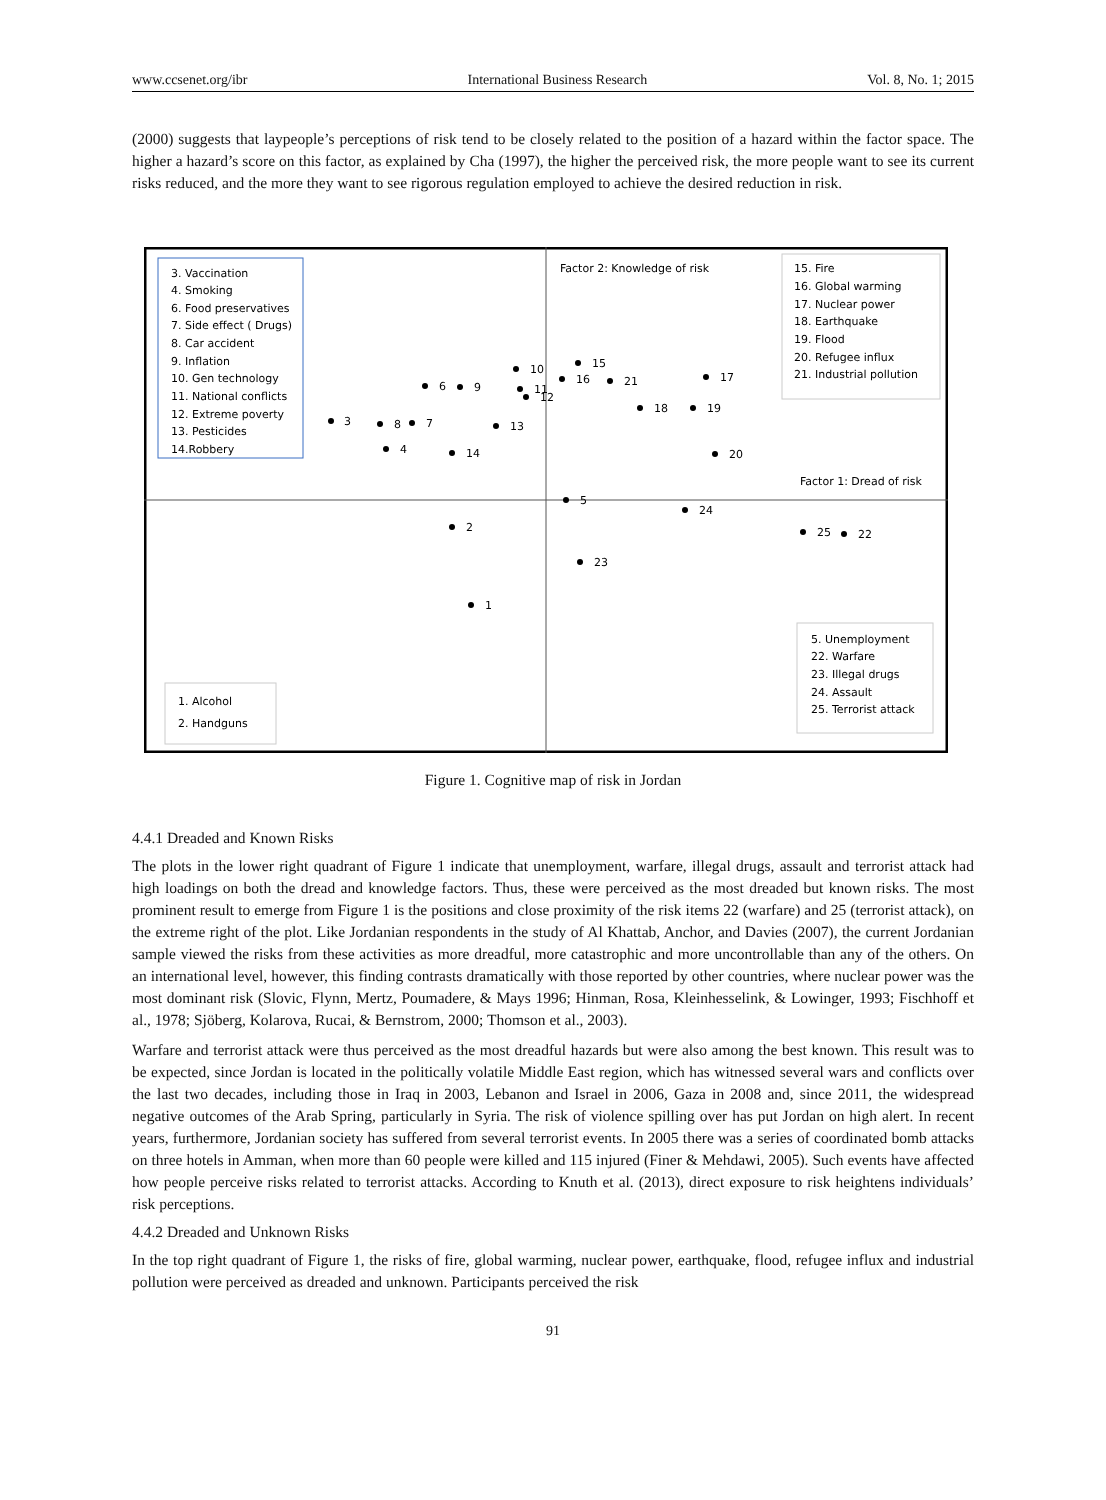www.ccsenet.org/ibr International Business Research Vol. 8, No. 1; 2015
(2000) suggests that laypeople’s perceptions of risk tend to be closely related to the position of a hazard within the factor space. The higher a hazard’s score on this factor, as explained by Cha (1997), the higher the perceived risk, the more people want to see its current risks reduced, and the more they want to see rigorous regulation employed to achieve the desired reduction in risk.
3. Vaccination
4. Smoking
6. Food preservatives
7. Side effect ( Drugs)
8. Car accident
9. Inflation
10. Gen technology
11. National conflicts
12. Extreme poverty
13. Pesticides
14.Robbery
Factor 2: Knowledge of risk
15. Fire
16. Global warming
17. Nuclear power
18. Earthquake
19. Flood
20. Refugee influx
21. Industrial pollution
Factor 1: Dread of risk
3
4
6
7
8
9
10
11
12
13
14
15
16
17
18
19
20
21
5
24
25
22
23
2
1
5. Unemployment
22. Warfare
23. Illegal drugs
24. Assault
25. Terrorist attack
1. Alcohol
2. Handguns
Figure 1. Cognitive map of risk in Jordan
4.4.1 Dreaded and Known Risks
The plots in the lower right quadrant of Figure 1 indicate that unemployment, warfare, illegal drugs, assault and terrorist attack had high loadings on both the dread and knowledge factors. Thus, these were perceived as the most dreaded but known risks. The most prominent result to emerge from Figure 1 is the positions and close proximity of the risk items 22 (warfare) and 25 (terrorist attack), on the extreme right of the plot. Like Jordanian respondents in the study of Al Khattab, Anchor, and Davies (2007), the current Jordanian sample viewed the risks from these activities as more dreadful, more catastrophic and more uncontrollable than any of the others. On an international level, however, this finding contrasts dramatically with those reported by other countries, where nuclear power was the most dominant risk (Slovic, Flynn, Mertz, Poumadere, & Mays 1996; Hinman, Rosa, Kleinhesselink, & Lowinger, 1993; Fischhoff et al., 1978; Sjöberg, Kolarova, Rucai, & Bernstrom, 2000; Thomson et al., 2003).
Warfare and terrorist attack were thus perceived as the most dreadful hazards but were also among the best known. This result was to be expected, since Jordan is located in the politically volatile Middle East region, which has witnessed several wars and conflicts over the last two decades, including those in Iraq in 2003, Lebanon and Israel in 2006, Gaza in 2008 and, since 2011, the widespread negative outcomes of the Arab Spring, particularly in Syria. The risk of violence spilling over has put Jordan on high alert. In recent years, furthermore, Jordanian society has suffered from several terrorist events. In 2005 there was a series of coordinated bomb attacks on three hotels in Amman, when more than 60 people were killed and 115 injured (Finer & Mehdawi, 2005). Such events have affected how people perceive risks related to terrorist attacks. According to Knuth et al. (2013), direct exposure to risk heightens individuals’ risk perceptions.
4.4.2 Dreaded and Unknown Risks
In the top right quadrant of Figure 1, the risks of fire, global warming, nuclear power, earthquake, flood, refugee influx and industrial pollution were perceived as dreaded and unknown. Participants perceived the risk
91